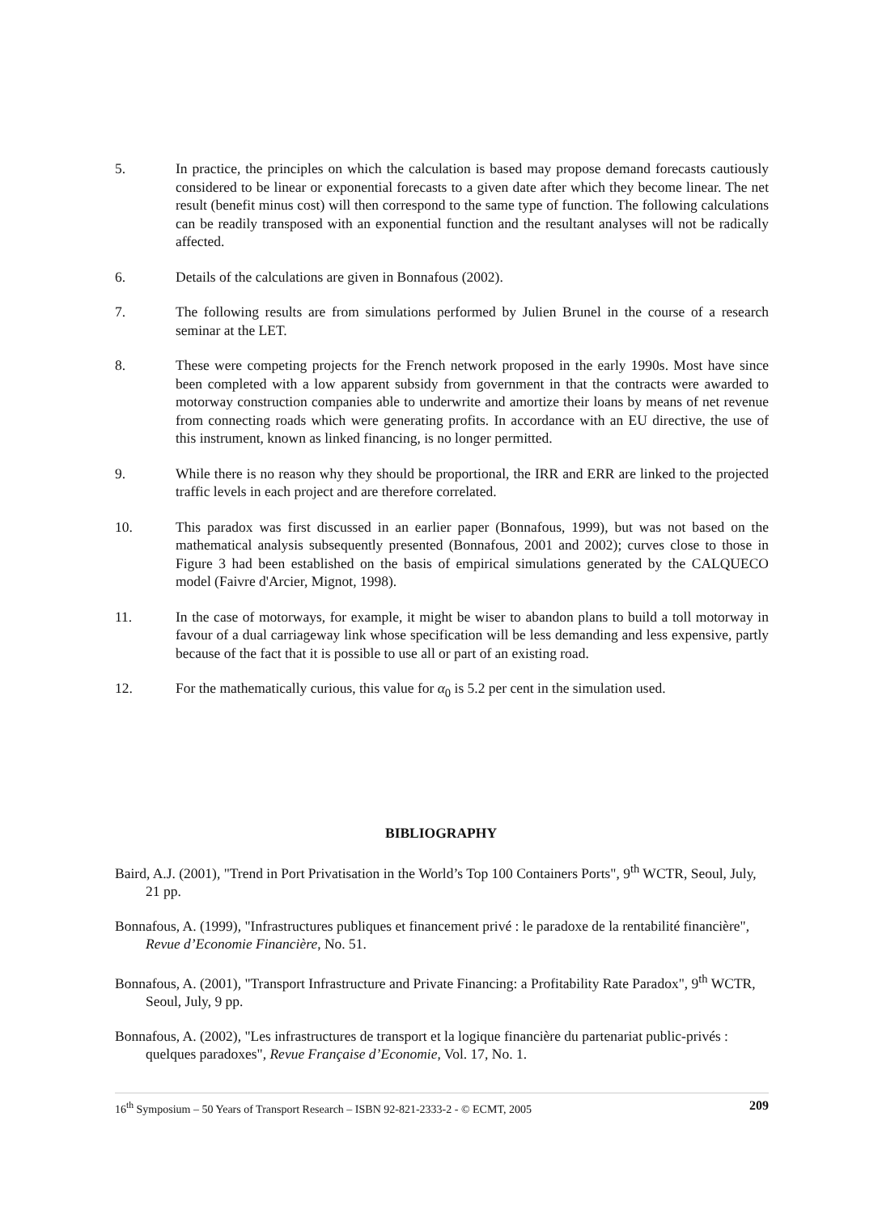5. In practice, the principles on which the calculation is based may propose demand forecasts cautiously considered to be linear or exponential forecasts to a given date after which they become linear. The net result (benefit minus cost) will then correspond to the same type of function. The following calculations can be readily transposed with an exponential function and the resultant analyses will not be radically affected.
6. Details of the calculations are given in Bonnafous (2002).
7. The following results are from simulations performed by Julien Brunel in the course of a research seminar at the LET.
8. These were competing projects for the French network proposed in the early 1990s. Most have since been completed with a low apparent subsidy from government in that the contracts were awarded to motorway construction companies able to underwrite and amortize their loans by means of net revenue from connecting roads which were generating profits. In accordance with an EU directive, the use of this instrument, known as linked financing, is no longer permitted.
9. While there is no reason why they should be proportional, the IRR and ERR are linked to the projected traffic levels in each project and are therefore correlated.
10. This paradox was first discussed in an earlier paper (Bonnafous, 1999), but was not based on the mathematical analysis subsequently presented (Bonnafous, 2001 and 2002); curves close to those in Figure 3 had been established on the basis of empirical simulations generated by the CALQUECO model (Faivre d'Arcier, Mignot, 1998).
11. In the case of motorways, for example, it might be wiser to abandon plans to build a toll motorway in favour of a dual carriageway link whose specification will be less demanding and less expensive, partly because of the fact that it is possible to use all or part of an existing road.
12. For the mathematically curious, this value for α<sub>0</sub> is 5.2 per cent in the simulation used.
BIBLIOGRAPHY
Baird, A.J. (2001), "Trend in Port Privatisation in the World’s Top 100 Containers Ports", 9<sup>th</sup> WCTR, Seoul, July, 21 pp.
Bonnafous, A. (1999), "Infrastructures publiques et financement privé : le paradoxe de la rentabilité financière", Revue d’Economie Financière, No. 51.
Bonnafous, A. (2001), "Transport Infrastructure and Private Financing: a Profitability Rate Paradox", 9<sup>th</sup> WCTR, Seoul, July, 9 pp.
Bonnafous, A. (2002), "Les infrastructures de transport et la logique financière du partenariat public-privés : quelques paradoxes", Revue Française d’Economie, Vol. 17, No. 1.
16<sup>th</sup> Symposium – 50 Years of Transport Research – ISBN 92-821-2333-2 - © ECMT, 2005 209